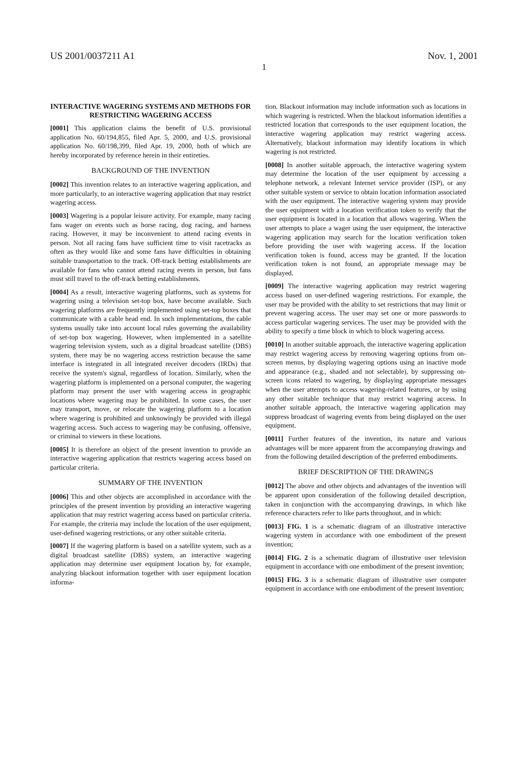US 2001/0037211 A1 Nov. 1, 2001
1
INTERACTIVE WAGERING SYSTEMS AND METHODS FOR RESTRICTING WAGERING ACCESS
[0001] This application claims the benefit of U.S. provisional application No. 60/194,855, filed Apr. 5, 2000, and U.S. provisional application No. 60/198,399, filed Apr. 19, 2000, both of which are hereby incorporated by reference herein in their entireties.
BACKGROUND OF THE INVENTION
[0002] This invention relates to an interactive wagering application, and more particularly, to an interactive wagering application that may restrict wagering access.
[0003] Wagering is a popular leisure activity. For example, many racing fans wager on events such as horse racing, dog racing, and harness racing. However, it may be inconvenient to attend racing events in person. Not all racing fans have sufficient time to visit racetracks as often as they would like and some fans have difficulties in obtaining suitable transportation to the track. Off-track betting establishments are available for fans who cannot attend racing events in person, but fans must still travel to the off-track betting establishments.
[0004] As a result, interactive wagering platforms, such as systems for wagering using a television set-top box, have become available. Such wagering platforms are frequently implemented using set-top boxes that communicate with a cable head end. In such implementations, the cable systems usually take into account local rules governing the availability of set-top box wagering. However, when implemented in a satellite wagering television system, such as a digital broadcast satellite (DBS) system, there may be no wagering access restriction because the same interface is integrated in all integrated receiver decoders (IRDs) that receive the system's signal, regardless of location. Similarly, when the wagering platform is implemented on a personal computer, the wagering platform may present the user with wagering access in geographic locations where wagering may be prohibited. In some cases, the user may transport, move, or relocate the wagering platform to a location where wagering is prohibited and unknowingly be provided with illegal wagering access. Such access to wagering may be confusing, offensive, or criminal to viewers in these locations.
[0005] It is therefore an object of the present invention to provide an interactive wagering application that restricts wagering access based on particular criteria.
SUMMARY OF THE INVENTION
[0006] This and other objects are accomplished in accordance with the principles of the present invention by providing an interactive wagering application that may restrict wagering access based on particular criteria. For example, the criteria may include the location of the user equipment, user-defined wagering restrictions, or any other suitable criteria.
[0007] If the wagering platform is based on a satellite system, such as a digital broadcast satellite (DBS) system, an interactive wagering application may determine user equipment location by, for example, analyzing blackout information together with user equipment location informa-
tion. Blackout information may include information such as locations in which wagering is restricted. When the blackout information identifies a restricted location that corresponds to the user equipment location, the interactive wagering application may restrict wagering access. Alternatively, blackout information may identify locations in which wagering is not restricted.
[0008] In another suitable approach, the interactive wagering system may determine the location of the user equipment by accessing a telephone network, a relevant Internet service provider (ISP), or any other suitable system or service to obtain location information associated with the user equipment. The interactive wagering system may provide the user equipment with a location verification token to verify that the user equipment is located in a location that allows wagering. When the user attempts to place a wager using the user equipment, the interactive wagering application may search for the location verification token before providing the user with wagering access. If the location verification token is found, access may be granted. If the location verification token is not found, an appropriate message may be displayed.
[0009] The interactive wagering application may restrict wagering access based on user-defined wagering restrictions. For example, the user may be provided with the ability to set restrictions that may limit or prevent wagering access. The user may set one or more passwords to access particular wagering services. The user may be provided with the ability to specify a time block in which to block wagering access.
[0010] In another suitable approach, the interactive wagering application may restrict wagering access by removing wagering options from on-screen menus, by displaying wagering options using an inactive mode and appearance (e.g., shaded and not selectable), by suppressing on-screen icons related to wagering, by displaying appropriate messages when the user attempts to access wagering-related features, or by using any other suitable technique that may restrict wagering access. In another suitable approach, the interactive wagering application may suppress broadcast of wagering events from being displayed on the user equipment.
[0011] Further features of the invention, its nature and various advantages will be more apparent from the accompanying drawings and from the following detailed description of the preferred embodiments.
BRIEF DESCRIPTION OF THE DRAWINGS
[0012] The above and other objects and advantages of the invention will be apparent upon consideration of the following detailed description, taken in conjunction with the accompanying drawings, in which like reference characters refer to like parts throughout, and in which:
[0013] FIG. 1 is a schematic diagram of an illustrative interactive wagering system in accordance with one embodiment of the present invention;
[0014] FIG. 2 is a schematic diagram of illustrative user television equipment in accordance with one embodiment of the present invention;
[0015] FIG. 3 is a schematic diagram of illustrative user computer equipment in accordance with one embodiment of the present invention;